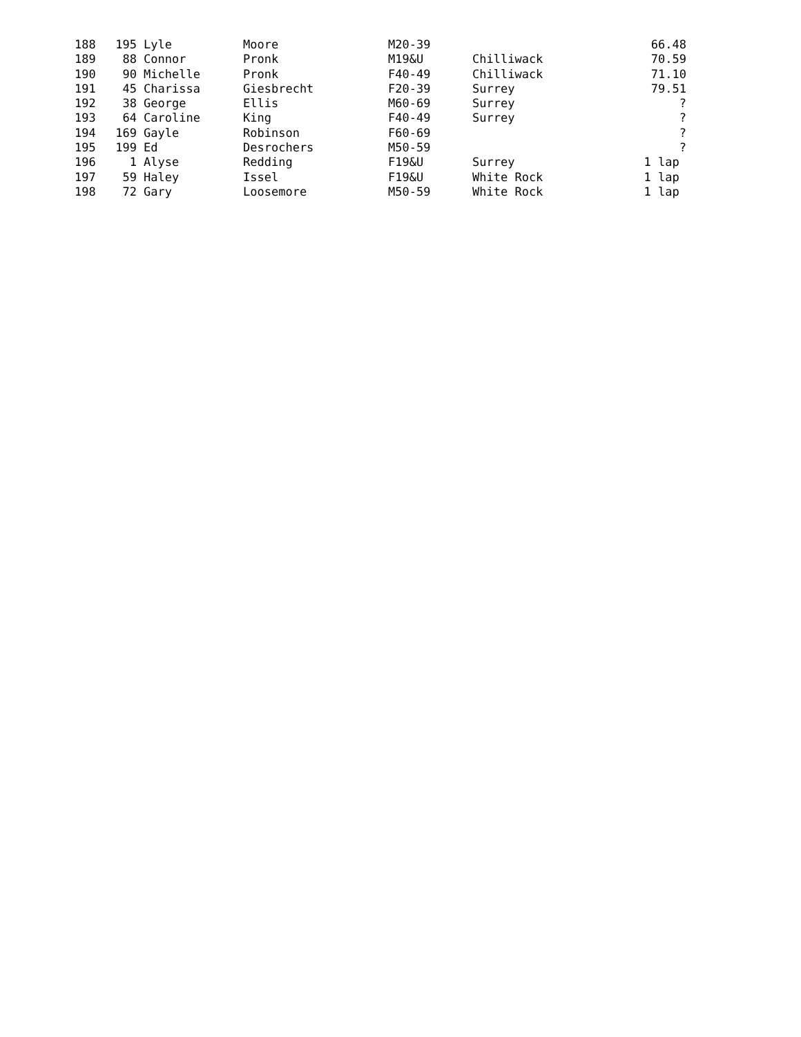| 188 | 195 | Lyle | Moore | M20-39 | | 66.48 |
| 189 | 88 | Connor | Pronk | M19&U | Chilliwack | 70.59 |
| 190 | 90 | Michelle | Pronk | F40-49 | Chilliwack | 71.10 |
| 191 | 45 | Charissa | Giesbrecht | F20-39 | Surrey | 79.51 |
| 192 | 38 | George | Ellis | M60-69 | Surrey | ? |
| 193 | 64 | Caroline | King | F40-49 | Surrey | ? |
| 194 | 169 | Gayle | Robinson | F60-69 | | ? |
| 195 | 199 | Ed | Desrochers | M50-59 | | ? |
| 196 | 1 | Alyse | Redding | F19&U | Surrey | 1 lap |
| 197 | 59 | Haley | Issel | F19&U | White Rock | 1 lap |
| 198 | 72 | Gary | Loosemore | M50-59 | White Rock | 1 lap |